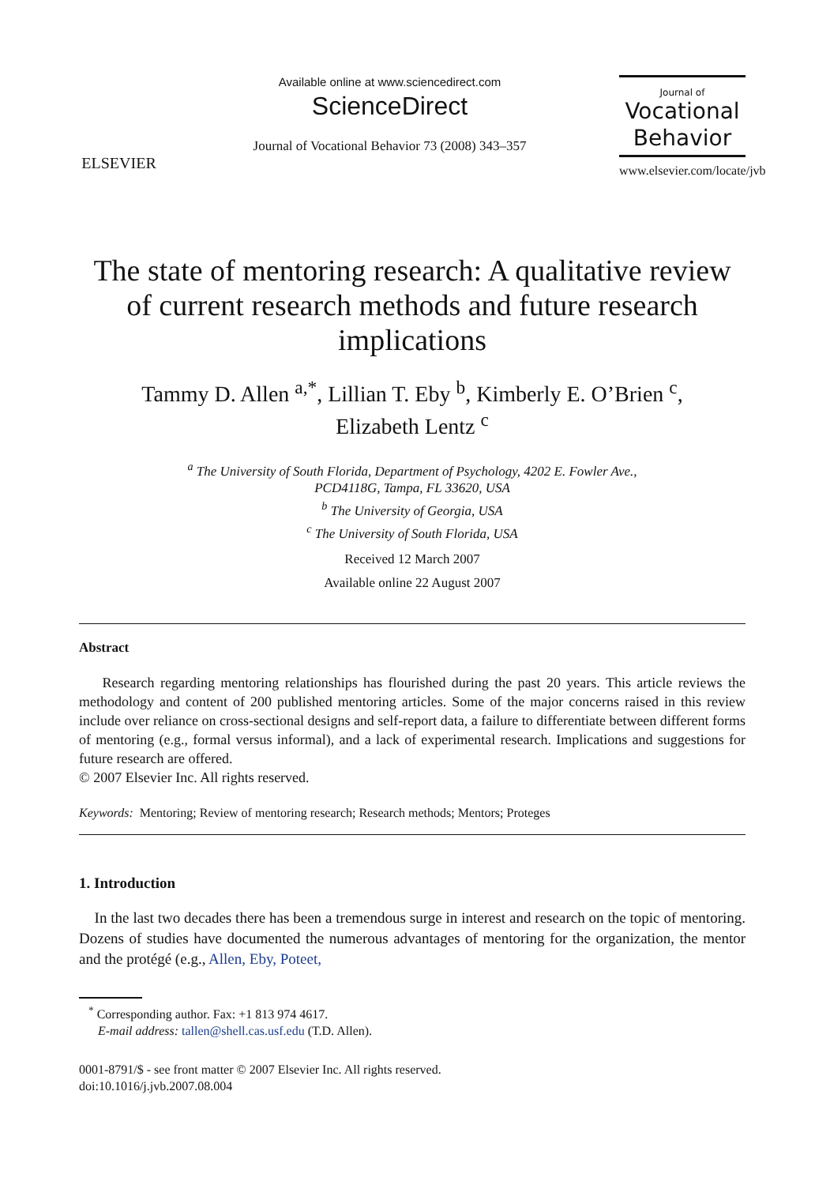ELSEVIER
Available online at www.sciencedirect.com
ScienceDirect
Journal of Vocational Behavior 73 (2008) 343–357
Journal of
Vocational Behavior
www.elsevier.com/locate/jvb
The state of mentoring research: A qualitative review of current research methods and future research implications
Tammy D. Allen <sup>a,*</sup>, Lillian T. Eby <sup>b</sup>, Kimberly E. O’Brien <sup>c</sup>,
Elizabeth Lentz <sup>c</sup>
<sup>a</sup> The University of South Florida, Department of Psychology, 4202 E. Fowler Ave.,
PCD4118G, Tampa, FL 33620, USA
<sup>b</sup> The University of Georgia, USA
<sup>c</sup> The University of South Florida, USA
Received 12 March 2007
Available online 22 August 2007
Abstract
Research regarding mentoring relationships has flourished during the past 20 years. This article reviews the methodology and content of 200 published mentoring articles. Some of the major concerns raised in this review include over reliance on cross-sectional designs and self-report data, a failure to differentiate between different forms of mentoring (e.g., formal versus informal), and a lack of experimental research. Implications and suggestions for future research are offered.
© 2007 Elsevier Inc. All rights reserved.
Keywords: Mentoring; Review of mentoring research; Research methods; Mentors; Proteges
1. Introduction
In the last two decades there has been a tremendous surge in interest and research on the topic of mentoring. Dozens of studies have documented the numerous advantages of mentoring for the organization, the mentor and the protégé (e.g., Allen, Eby, Poteet,
<sup>*</sup> Corresponding author. Fax: +1 813 974 4617.
E-mail address: tallen@shell.cas.usf.edu (T.D. Allen).
0001-8791/$ - see front matter © 2007 Elsevier Inc. All rights reserved.
doi:10.1016/j.jvb.2007.08.004